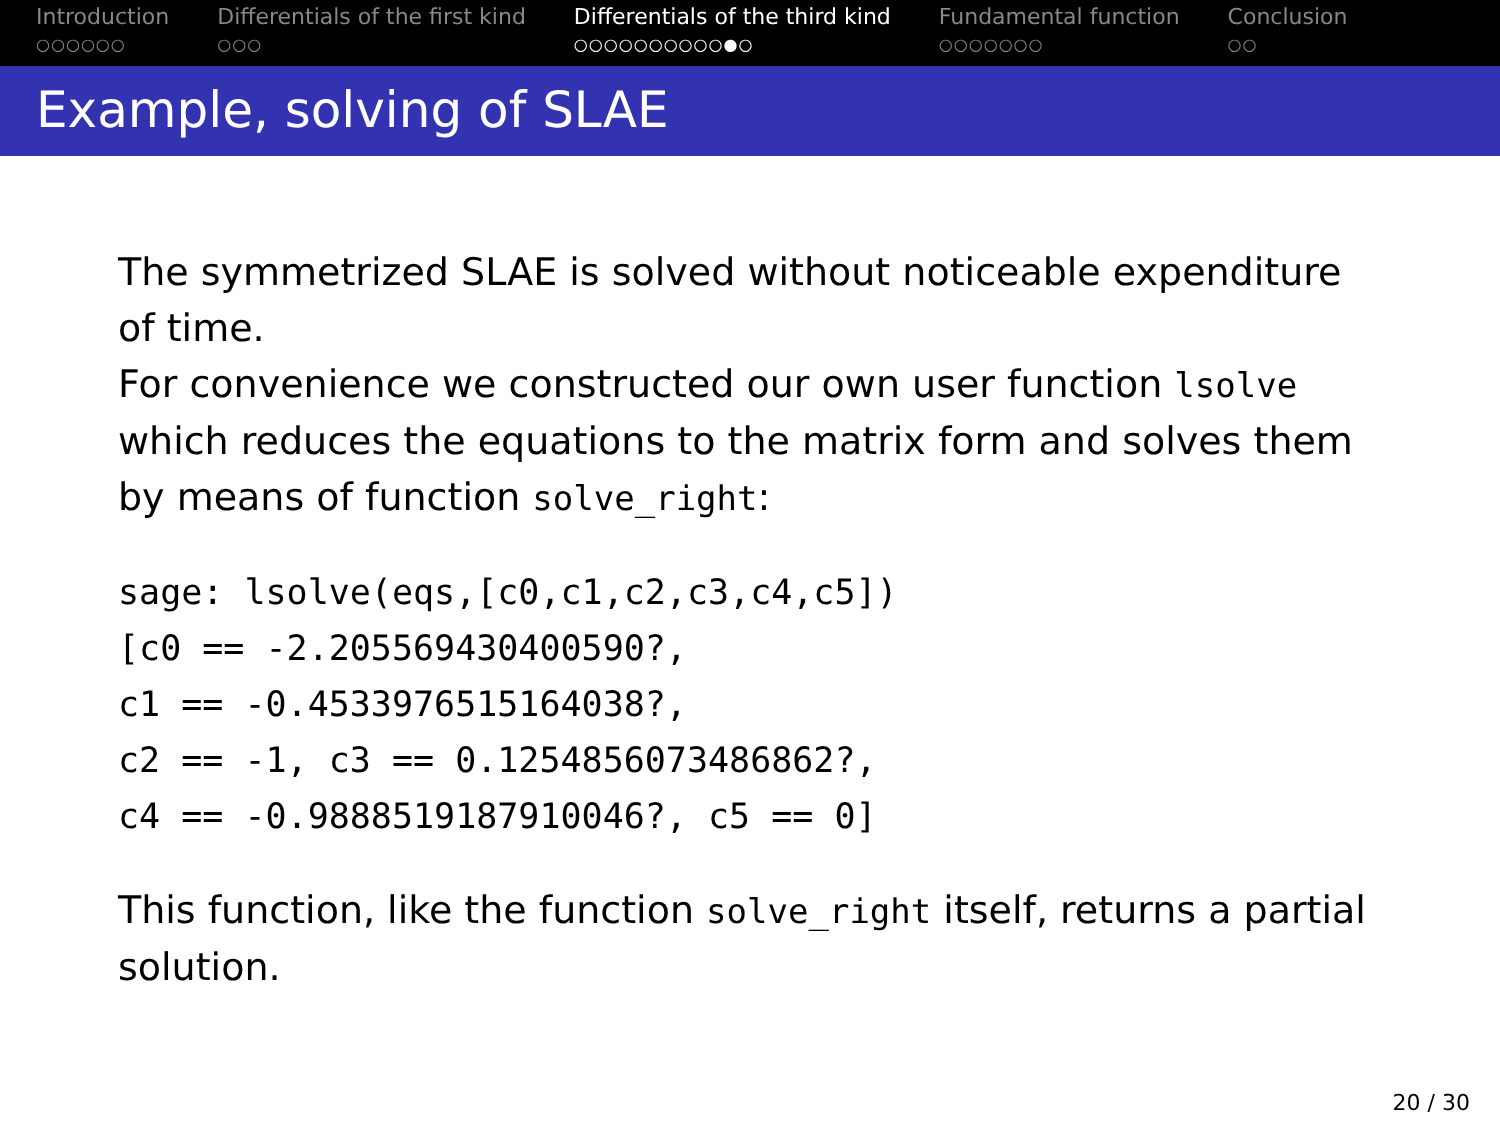Introduction
○○○○○○
Differentials of the first kind
○○○
Differentials of the third kind
○○○○○○○○○○●○
Fundamental function
○○○○○○○
Conclusion
○○
Example, solving of SLAE
The symmetrized SLAE is solved without noticeable expenditure of time.
For convenience we constructed our own user function lsolve which reduces the equations to the matrix form and solves them by means of function solve_right:
sage: lsolve(eqs,[c0,c1,c2,c3,c4,c5])
[c0 == -2.205569430400590?,
c1 == -0.4533976515164038?,
c2 == -1, c3 == 0.1254856073486862?,
c4 == -0.9888519187910046?, c5 == 0]
This function, like the function solve_right itself, returns a partial solution.
20 / 30